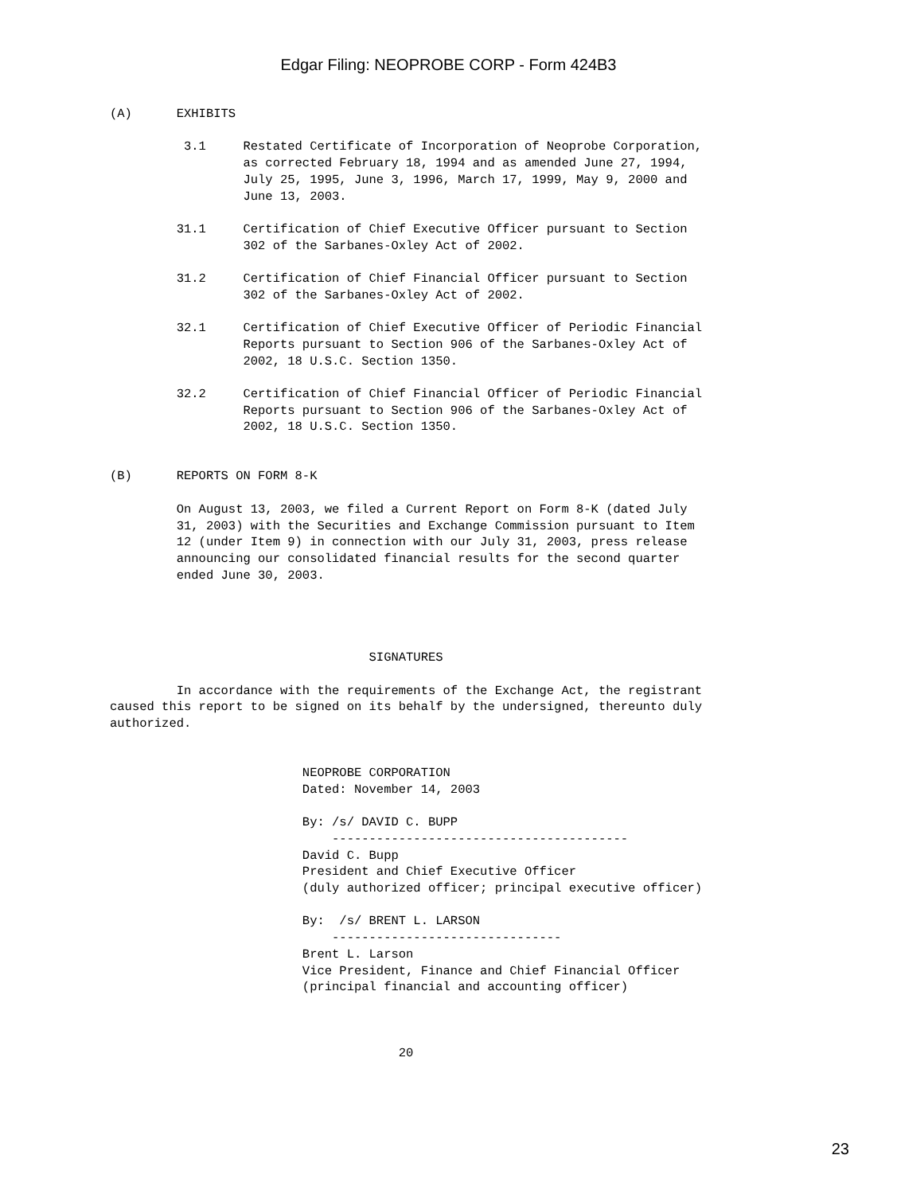Edgar Filing: NEOPROBE CORP - Form 424B3
(A)      EXHIBITS

          3.1     Restated Certificate of Incorporation of Neoprobe Corporation,
                  as corrected February 18, 1994 and as amended June 27, 1994,
                  July 25, 1995, June 3, 1996, March 17, 1999, May 9, 2000 and
                  June 13, 2003.

         31.1     Certification of Chief Executive Officer pursuant to Section
                  302 of the Sarbanes-Oxley Act of 2002.

         31.2     Certification of Chief Financial Officer pursuant to Section
                  302 of the Sarbanes-Oxley Act of 2002.

         32.1     Certification of Chief Executive Officer of Periodic Financial
                  Reports pursuant to Section 906 of the Sarbanes-Oxley Act of
                  2002, 18 U.S.C. Section 1350.

         32.2     Certification of Chief Financial Officer of Periodic Financial
                  Reports pursuant to Section 906 of the Sarbanes-Oxley Act of
                  2002, 18 U.S.C. Section 1350.


(B)      REPORTS ON FORM 8-K

         On August 13, 2003, we filed a Current Report on Form 8-K (dated July
         31, 2003) with the Securities and Exchange Commission pursuant to Item
         12 (under Item 9) in connection with our July 31, 2003, press release
         announcing our consolidated financial results for the second quarter
         ended June 30, 2003.




                                   SIGNATURES

         In accordance with the requirements of the Exchange Act, the registrant
caused this report to be signed on its behalf by the undersigned, thereunto duly
authorized.


                          NEOPROBE CORPORATION
                          Dated: November 14, 2003

                          By: /s/ DAVID C. BUPP
                              ----------------------------------------
                          David C. Bupp
                          President and Chief Executive Officer
                          (duly authorized officer; principal executive officer)

                          By:  /s/ BRENT L. LARSON
                              -------------------------------
                          Brent L. Larson
                          Vice President, Finance and Chief Financial Officer
                          (principal financial and accounting officer)



                                       20
23